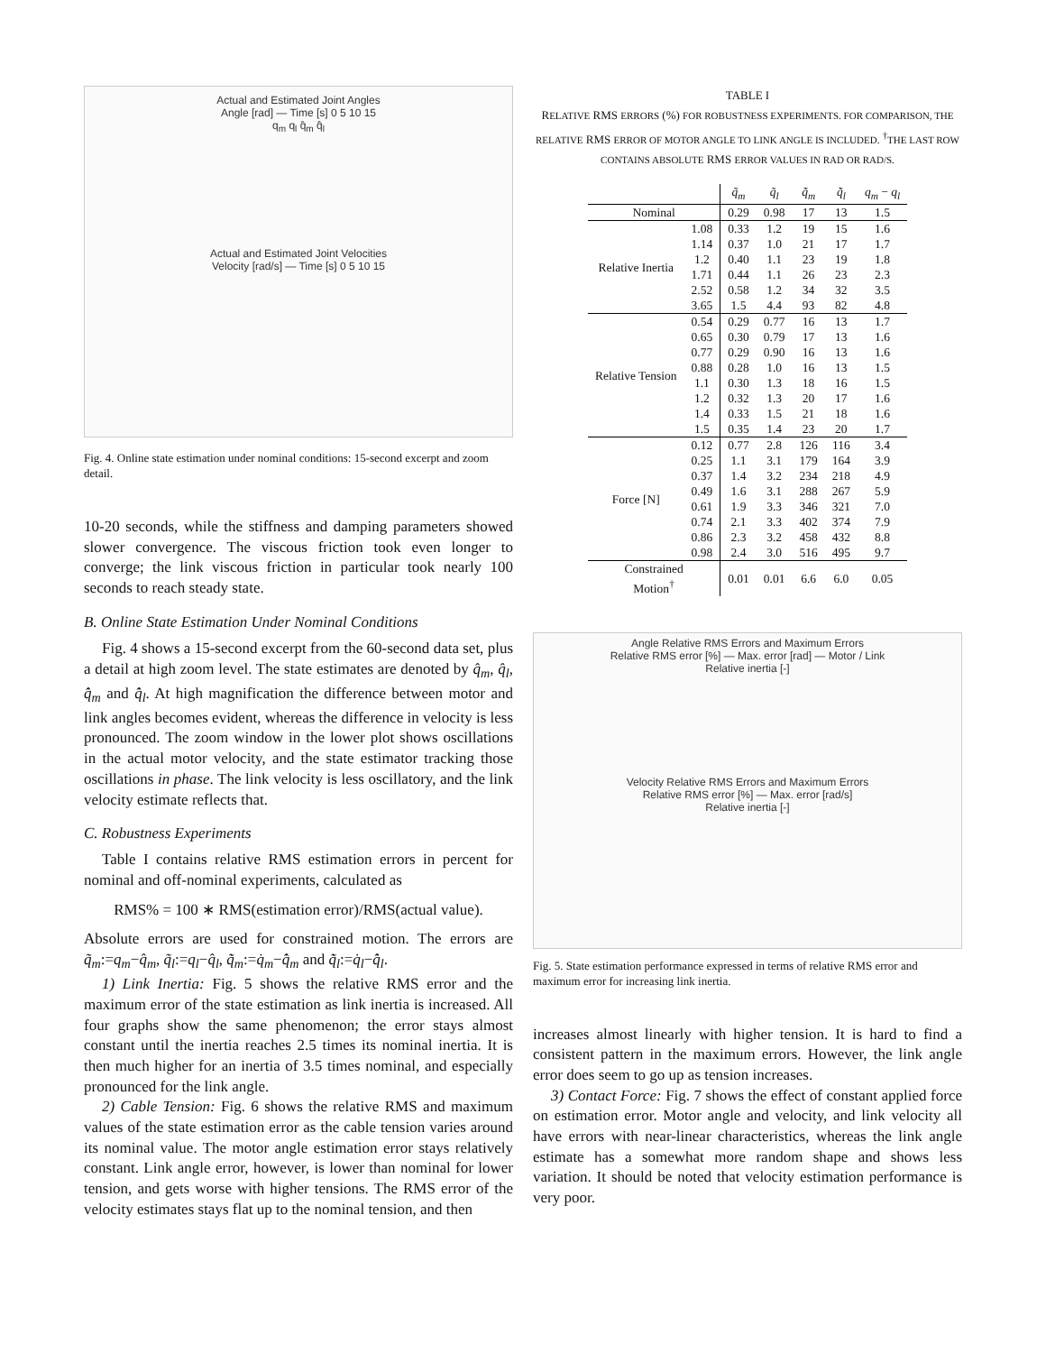Actual and Estimated Joint Angles
Angle [rad] — Time [s] 0 5 10 15
q<sub>m</sub> q<sub>l</sub> q̂<sub>m</sub> q̂<sub>l</sub>
Actual and Estimated Joint Velocities
Velocity [rad/s] — Time [s] 0 5 10 15
Fig. 4. Online state estimation under nominal conditions: 15-second excerpt and zoom detail.
10-20 seconds, while the stiffness and damping parameters showed slower convergence. The viscous friction took even longer to converge; the link viscous friction in particular took nearly 100 seconds to reach steady state.
B. Online State Estimation Under Nominal Conditions
Fig. 4 shows a 15-second excerpt from the 60-second data set, plus a detail at high zoom level. The state estimates are denoted by q̂<sub>m</sub>, q̂<sub>l</sub>, q̂̇<sub>m</sub> and q̂̇<sub>l</sub>. At high magnification the difference between motor and link angles becomes evident, whereas the difference in velocity is less pronounced. The zoom window in the lower plot shows oscillations in the actual motor velocity, and the state estimator tracking those oscillations in phase. The link velocity is less oscillatory, and the link velocity estimate reflects that.
C. Robustness Experiments
Table I contains relative RMS estimation errors in percent for nominal and off-nominal experiments, calculated as
RMS% = 100 ∗ RMS(estimation error)/RMS(actual value).
Absolute errors are used for constrained motion. The errors are q̃<sub>m</sub>:=q<sub>m</sub>−q̂<sub>m</sub>, q̃<sub>l</sub>:=q<sub>l</sub>−q̂<sub>l</sub>, q̃̇<sub>m</sub>:=q̇<sub>m</sub>−q̂̇<sub>m</sub> and q̃̇<sub>l</sub>:=q̇<sub>l</sub>−q̂̇<sub>l</sub>.
1) Link Inertia: Fig. 5 shows the relative RMS error and the maximum error of the state estimation as link inertia is increased. All four graphs show the same phenomenon; the error stays almost constant until the inertia reaches 2.5 times its nominal inertia. It is then much higher for an inertia of 3.5 times nominal, and especially pronounced for the link angle.
2) Cable Tension: Fig. 6 shows the relative RMS and maximum values of the state estimation error as the cable tension varies around its nominal value. The motor angle estimation error stays relatively constant. Link angle error, however, is lower than nominal for lower tension, and gets worse with higher tensions. The RMS error of the velocity estimates stays flat up to the nominal tension, and then
TABLE I
RELATIVE RMS ERRORS (%) FOR ROBUSTNESS EXPERIMENTS. FOR COMPARISON, THE RELATIVE RMS ERROR OF MOTOR ANGLE TO LINK ANGLE IS INCLUDED. <sup>†</sup>THE LAST ROW CONTAINS ABSOLUTE RMS ERROR VALUES IN RAD OR RAD/S.
| | | q̃<sub>m</sub> | q̃<sub>l</sub> | q̃̇<sub>m</sub> | q̃̇<sub>l</sub> | q<sub>m</sub> − q<sub>l</sub> |
| --- | --- | --- | --- | --- | --- | --- |
| Nominal | | 0.29 | 0.98 | 17 | 13 | 1.5 |
| Relative Inertia | 1.08 | 0.33 | 1.2 | 19 | 15 | 1.6 |
| | 1.14 | 0.37 | 1.0 | 21 | 17 | 1.7 |
| | 1.2 | 0.40 | 1.1 | 23 | 19 | 1.8 |
| | 1.71 | 0.44 | 1.1 | 26 | 23 | 2.3 |
| | 2.52 | 0.58 | 1.2 | 34 | 32 | 3.5 |
| | 3.65 | 1.5 | 4.4 | 93 | 82 | 4.8 |
| Relative Tension | 0.54 | 0.29 | 0.77 | 16 | 13 | 1.7 |
| | 0.65 | 0.30 | 0.79 | 17 | 13 | 1.6 |
| | 0.77 | 0.29 | 0.90 | 16 | 13 | 1.6 |
| | 0.88 | 0.28 | 1.0 | 16 | 13 | 1.5 |
| | 1.1 | 0.30 | 1.3 | 18 | 16 | 1.5 |
| | 1.2 | 0.32 | 1.3 | 20 | 17 | 1.6 |
| | 1.4 | 0.33 | 1.5 | 21 | 18 | 1.6 |
| | 1.5 | 0.35 | 1.4 | 23 | 20 | 1.7 |
| Force [N] | 0.12 | 0.77 | 2.8 | 126 | 116 | 3.4 |
| | 0.25 | 1.1 | 3.1 | 179 | 164 | 3.9 |
| | 0.37 | 1.4 | 3.2 | 234 | 218 | 4.9 |
| | 0.49 | 1.6 | 3.1 | 288 | 267 | 5.9 |
| | 0.61 | 1.9 | 3.3 | 346 | 321 | 7.0 |
| | 0.74 | 2.1 | 3.3 | 402 | 374 | 7.9 |
| | 0.86 | 2.3 | 3.2 | 458 | 432 | 8.8 |
| | 0.98 | 2.4 | 3.0 | 516 | 495 | 9.7 |
| Constrained Motion<sup>†</sup> | | 0.01 | 0.01 | 6.6 | 6.0 | 0.05 |
Angle Relative RMS Errors and Maximum Errors
Relative RMS error [%] — Max. error [rad] — Motor / Link
Relative inertia [-]
Velocity Relative RMS Errors and Maximum Errors
Relative RMS error [%] — Max. error [rad/s]
Relative inertia [-]
Fig. 5. State estimation performance expressed in terms of relative RMS error and maximum error for increasing link inertia.
increases almost linearly with higher tension. It is hard to find a consistent pattern in the maximum errors. However, the link angle error does seem to go up as tension increases.
3) Contact Force: Fig. 7 shows the effect of constant applied force on estimation error. Motor angle and velocity, and link velocity all have errors with near-linear characteristics, whereas the link angle estimate has a somewhat more random shape and shows less variation. It should be noted that velocity estimation performance is very poor.